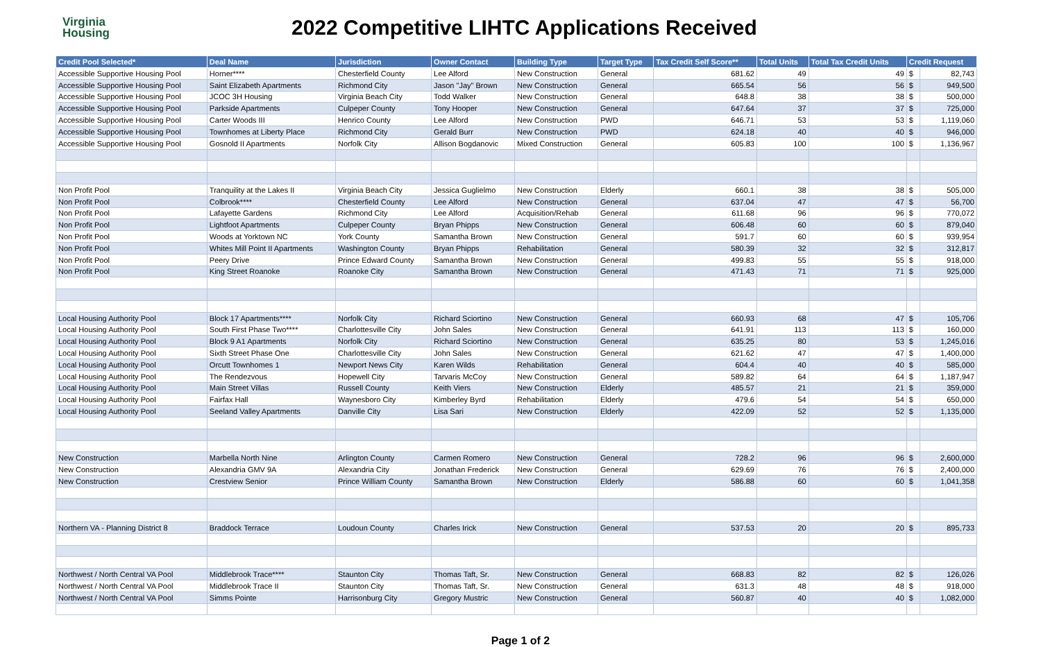Virginia
Housing
2022 Competitive LIHTC Applications Received
| Credit Pool Selected* | Deal Name | Jurisdiction | Owner Contact | Building Type | Target Type | Tax Credit Self Score** | Total Units | Total Tax Credit Units | Credit Request | |
| --- | --- | --- | --- | --- | --- | --- | --- | --- | --- | --- |
| Accessible Supportive Housing Pool | Horner**** | Chesterfield County | Lee Alford | New Construction | General | 681.62 | 49 | 49 | $ | 82,743 |
| Accessible Supportive Housing Pool | Saint Elizabeth Apartments | Richmond City | Jason "Jay" Brown | New Construction | General | 665.54 | 56 | 56 | $ | 949,500 |
| Accessible Supportive Housing Pool | JCOC 3H Housing | Virginia Beach City | Todd Walker | New Construction | General | 648.8 | 38 | 38 | $ | 500,000 |
| Accessible Supportive Housing Pool | Parkside Apartments | Culpeper County | Tony Hooper | New Construction | General | 647.64 | 37 | 37 | $ | 725,000 |
| Accessible Supportive Housing Pool | Carter Woods III | Henrico County | Lee Alford | New Construction | PWD | 646.71 | 53 | 53 | $ | 1,119,060 |
| Accessible Supportive Housing Pool | Townhomes at Liberty Place | Richmond City | Gerald Burr | New Construction | PWD | 624.18 | 40 | 40 | $ | 946,000 |
| Accessible Supportive Housing Pool | Gosnold II Apartments | Norfolk City | Allison Bogdanovic | Mixed Construction | General | 605.83 | 100 | 100 | $ | 1,136,967 |
| Non Profit Pool | Tranquility at the Lakes II | Virginia Beach City | Jessica Guglielmo | New Construction | Elderly | 660.1 | 38 | 38 | $ | 505,000 |
| Non Profit Pool | Colbrook**** | Chesterfield County | Lee Alford | New Construction | General | 637.04 | 47 | 47 | $ | 56,700 |
| Non Profit Pool | Lafayette Gardens | Richmond City | Lee Alford | Acquisition/Rehab | General | 611.68 | 96 | 96 | $ | 770,072 |
| Non Profit Pool | Lightfoot Apartments | Culpeper County | Bryan Phipps | New Construction | General | 606.48 | 60 | 60 | $ | 879,040 |
| Non Profit Pool | Woods at Yorktown NC | York County | Samantha Brown | New Construction | General | 591.7 | 60 | 60 | $ | 939,954 |
| Non Profit Pool | Whites Mill Point II Apartments | Washington County | Bryan Phipps | Rehabilitation | General | 580.39 | 32 | 32 | $ | 312,817 |
| Non Profit Pool | Peery Drive | Prince Edward County | Samantha Brown | New Construction | General | 499.83 | 55 | 55 | $ | 918,000 |
| Non Profit Pool | King Street Roanoke | Roanoke City | Samantha Brown | New Construction | General | 471.43 | 71 | 71 | $ | 925,000 |
| Local Housing Authority Pool | Block 17 Apartments**** | Norfolk City | Richard Sciortino | New Construction | General | 660.93 | 68 | 47 | $ | 105,706 |
| Local Housing Authority Pool | South First Phase Two**** | Charlottesville City | John Sales | New Construction | General | 641.91 | 113 | 113 | $ | 160,000 |
| Local Housing Authority Pool | Block 9 A1 Apartments | Norfolk City | Richard Sciortino | New Construction | General | 635.25 | 80 | 53 | $ | 1,245,016 |
| Local Housing Authority Pool | Sixth Street Phase One | Charlottesville City | John Sales | New Construction | General | 621.62 | 47 | 47 | $ | 1,400,000 |
| Local Housing Authority Pool | Orcutt Townhomes 1 | Newport News City | Karen Wilds | Rehabilitation | General | 604.4 | 40 | 40 | $ | 585,000 |
| Local Housing Authority Pool | The Rendezvous | Hopewell City | Tarvaris McCoy | New Construction | General | 589.82 | 64 | 64 | $ | 1,187,947 |
| Local Housing Authority Pool | Main Street Villas | Russell County | Keith Viers | New Construction | Elderly | 485.57 | 21 | 21 | $ | 359,000 |
| Local Housing Authority Pool | Fairfax Hall | Waynesboro City | Kimberley Byrd | Rehabilitation | Elderly | 479.6 | 54 | 54 | $ | 650,000 |
| Local Housing Authority Pool | Seeland Valley Apartments | Danville City | Lisa Sari | New Construction | Elderly | 422.09 | 52 | 52 | $ | 1,135,000 |
| New Construction | Marbella North Nine | Arlington County | Carmen Romero | New Construction | General | 728.2 | 96 | 96 | $ | 2,600,000 |
| New Construction | Alexandria GMV 9A | Alexandria City | Jonathan Frederick | New Construction | General | 629.69 | 76 | 76 | $ | 2,400,000 |
| New Construction | Crestview Senior | Prince William County | Samantha Brown | New Construction | Elderly | 586.88 | 60 | 60 | $ | 1,041,358 |
| Northern VA - Planning District 8 | Braddock Terrace | Loudoun County | Charles Irick | New Construction | General | 537.53 | 20 | 20 | $ | 895,733 |
| Northwest / North Central VA Pool | Middlebrook Trace**** | Staunton City | Thomas Taft, Sr. | New Construction | General | 668.83 | 82 | 82 | $ | 126,026 |
| Northwest / North Central VA Pool | Middlebrook Trace II | Staunton City | Thomas Taft, Sr. | New Construction | General | 631.3 | 48 | 48 | $ | 918,000 |
| Northwest / North Central VA Pool | Simms Pointe | Harrisonburg City | Gregory Mustric | New Construction | General | 560.87 | 40 | 40 | $ | 1,082,000 |
Page 1 of 2